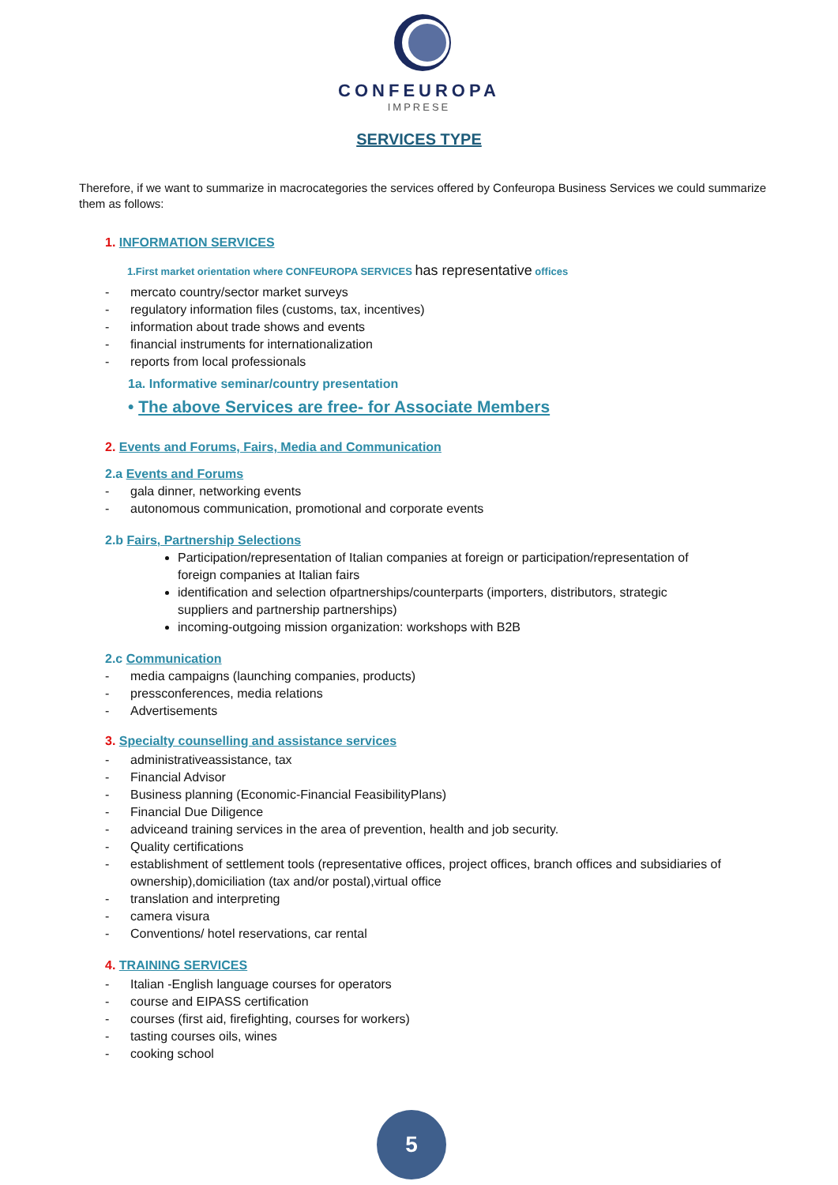CONFEUROPA
IMPRESE
SERVICES TYPE
Therefore, if we want to summarize in macrocategories the services offered by Confeuropa Business Services we could summarize them as follows:
1. INFORMATION SERVICES
1.First market orientation where CONFEUROPA SERVICES has representative offices
- mercato country/sector market surveys
- regulatory information files (customs, tax, incentives)
- information about trade shows and events
- financial instruments for internationalization
- reports from local professionals
1a. Informative seminar/country presentation
• The above Services are free- for Associate Members
2. Events and Forums, Fairs, Media and Communication
2.a Events and Forums
- gala dinner, networking events
- autonomous communication, promotional and corporate events
2.b Fairs, Partnership Selections
Participation/representation of Italian companies at foreign or participation/representation of foreign companies at Italian fairs
identification and selection ofpartnerships/counterparts (importers, distributors, strategic suppliers and partnership partnerships)
incoming-outgoing mission organization: workshops with B2B
2.c Communication
- media campaigns (launching companies, products)
- pressconferences, media relations
- Advertisements
3. Specialty counselling and assistance services
- administrativeassistance, tax
- Financial Advisor
- Business planning (Economic-Financial FeasibilityPlans)
- Financial Due Diligence
- adviceand training services in the area of prevention, health and job security.
- Quality certifications
- establishment of settlement tools (representative offices, project offices, branch offices and subsidiaries of ownership),domiciliation (tax and/or postal),virtual office
- translation and interpreting
- camera visura
- Conventions/ hotel reservations, car rental
4. TRAINING SERVICES
- Italian -English language courses for operators
- course and EIPASS certification
- courses (first aid, firefighting, courses for workers)
- tasting courses oils, wines
- cooking school
5